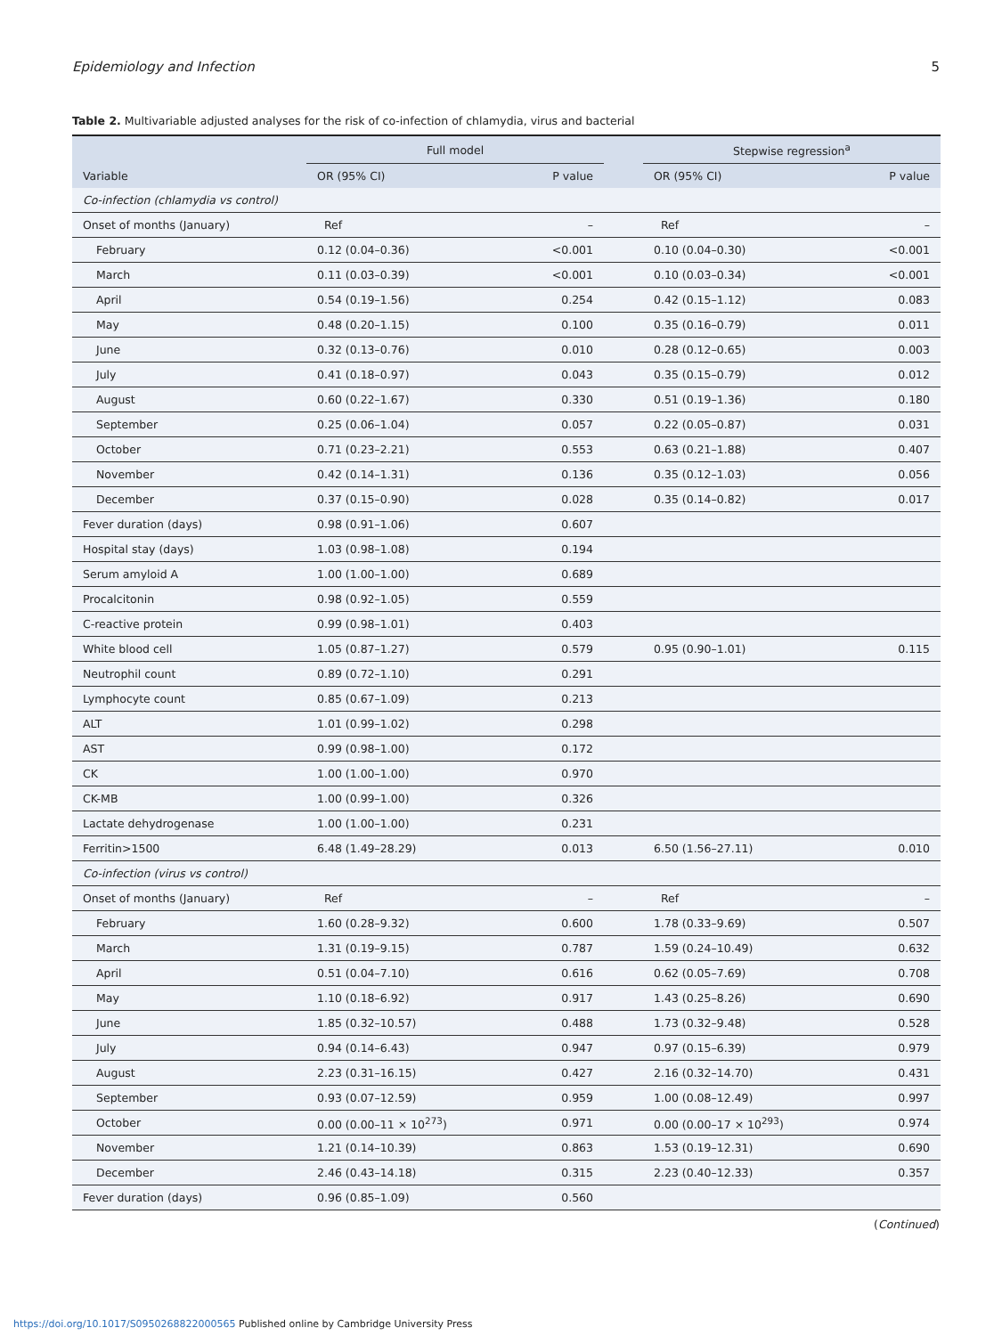Epidemiology and Infection 5
Table 2. Multivariable adjusted analyses for the risk of co-infection of chlamydia, virus and bacterial
| | Full model | | | Stepwise regression<sup>a</sup> | |
| --- | --- | --- | --- | --- | --- |
| Variable | OR (95% CI) | P value | | OR (95% CI) | P value |
| Co-infection (chlamydia vs control) | | | | | |
| Onset of months (January) | Ref | – | | Ref | – |
| February | 0.12 (0.04–0.36) | <0.001 | | 0.10 (0.04–0.30) | <0.001 |
| March | 0.11 (0.03–0.39) | <0.001 | | 0.10 (0.03–0.34) | <0.001 |
| April | 0.54 (0.19–1.56) | 0.254 | | 0.42 (0.15–1.12) | 0.083 |
| May | 0.48 (0.20–1.15) | 0.100 | | 0.35 (0.16–0.79) | 0.011 |
| June | 0.32 (0.13–0.76) | 0.010 | | 0.28 (0.12–0.65) | 0.003 |
| July | 0.41 (0.18–0.97) | 0.043 | | 0.35 (0.15–0.79) | 0.012 |
| August | 0.60 (0.22–1.67) | 0.330 | | 0.51 (0.19–1.36) | 0.180 |
| September | 0.25 (0.06–1.04) | 0.057 | | 0.22 (0.05–0.87) | 0.031 |
| October | 0.71 (0.23–2.21) | 0.553 | | 0.63 (0.21–1.88) | 0.407 |
| November | 0.42 (0.14–1.31) | 0.136 | | 0.35 (0.12–1.03) | 0.056 |
| December | 0.37 (0.15–0.90) | 0.028 | | 0.35 (0.14–0.82) | 0.017 |
| Fever duration (days) | 0.98 (0.91–1.06) | 0.607 | | | |
| Hospital stay (days) | 1.03 (0.98–1.08) | 0.194 | | | |
| Serum amyloid A | 1.00 (1.00–1.00) | 0.689 | | | |
| Procalcitonin | 0.98 (0.92–1.05) | 0.559 | | | |
| C-reactive protein | 0.99 (0.98–1.01) | 0.403 | | | |
| White blood cell | 1.05 (0.87–1.27) | 0.579 | | 0.95 (0.90–1.01) | 0.115 |
| Neutrophil count | 0.89 (0.72–1.10) | 0.291 | | | |
| Lymphocyte count | 0.85 (0.67–1.09) | 0.213 | | | |
| ALT | 1.01 (0.99–1.02) | 0.298 | | | |
| AST | 0.99 (0.98–1.00) | 0.172 | | | |
| CK | 1.00 (1.00–1.00) | 0.970 | | | |
| CK-MB | 1.00 (0.99–1.00) | 0.326 | | | |
| Lactate dehydrogenase | 1.00 (1.00–1.00) | 0.231 | | | |
| Ferritin>1500 | 6.48 (1.49–28.29) | 0.013 | | 6.50 (1.56–27.11) | 0.010 |
| Co-infection (virus vs control) | | | | | |
| Onset of months (January) | Ref | – | | Ref | – |
| February | 1.60 (0.28–9.32) | 0.600 | | 1.78 (0.33–9.69) | 0.507 |
| March | 1.31 (0.19–9.15) | 0.787 | | 1.59 (0.24–10.49) | 0.632 |
| April | 0.51 (0.04–7.10) | 0.616 | | 0.62 (0.05–7.69) | 0.708 |
| May | 1.10 (0.18–6.92) | 0.917 | | 1.43 (0.25–8.26) | 0.690 |
| June | 1.85 (0.32–10.57) | 0.488 | | 1.73 (0.32–9.48) | 0.528 |
| July | 0.94 (0.14–6.43) | 0.947 | | 0.97 (0.15–6.39) | 0.979 |
| August | 2.23 (0.31–16.15) | 0.427 | | 2.16 (0.32–14.70) | 0.431 |
| September | 0.93 (0.07–12.59) | 0.959 | | 1.00 (0.08–12.49) | 0.997 |
| October | 0.00 (0.00–11 × 10<sup>273</sup>) | 0.971 | | 0.00 (0.00–17 × 10<sup>293</sup>) | 0.974 |
| November | 1.21 (0.14–10.39) | 0.863 | | 1.53 (0.19–12.31) | 0.690 |
| December | 2.46 (0.43–14.18) | 0.315 | | 2.23 (0.40–12.33) | 0.357 |
| Fever duration (days) | 0.96 (0.85–1.09) | 0.560 | | | |
(Continued)
https://doi.org/10.1017/S0950268822000565 Published online by Cambridge University Press